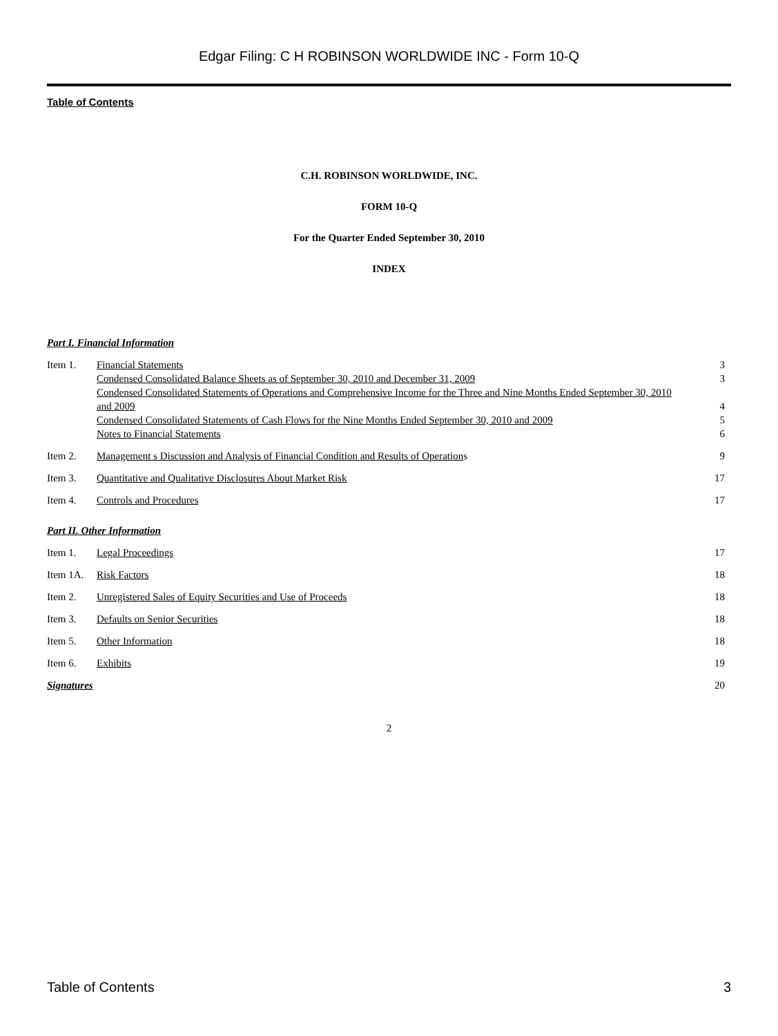Edgar Filing: C H ROBINSON WORLDWIDE INC - Form 10-Q
Table of Contents
C.H. ROBINSON WORLDWIDE, INC.
FORM 10-Q
For the Quarter Ended September 30, 2010
INDEX
| Part I. Financial Information | | |
| Item 1. | Financial Statements | 3 |
| | Condensed Consolidated Balance Sheets as of September 30, 2010 and December 31, 2009 | 3 |
| | Condensed Consolidated Statements of Operations and Comprehensive Income for the Three and Nine Months Ended September 30, 2010 and 2009 | 4 |
| | Condensed Consolidated Statements of Cash Flows for the Nine Months Ended September 30, 2010 and 2009 | 5 |
| | Notes to Financial Statements | 6 |
| Item 2. | Management s Discussion and Analysis of Financial Condition and Results of Operation s | 9 |
| Item 3. | Quantitative and Qualitative Disclosures About Market Risk | 17 |
| Item 4. | Controls and Procedures | 17 |
| Part II. Other Information | | |
| Item 1. | Legal Proceedings | 17 |
| Item 1A. | Risk Factors | 18 |
| Item 2. | Unregistered Sales of Equity Securities and Use of Proceeds | 18 |
| Item 3. | Defaults on Senior Securities | 18 |
| Item 5. | Other Information | 18 |
| Item 6. | Exhibits | 19 |
| Signatures | | 20 |
2
Table of Contents 3